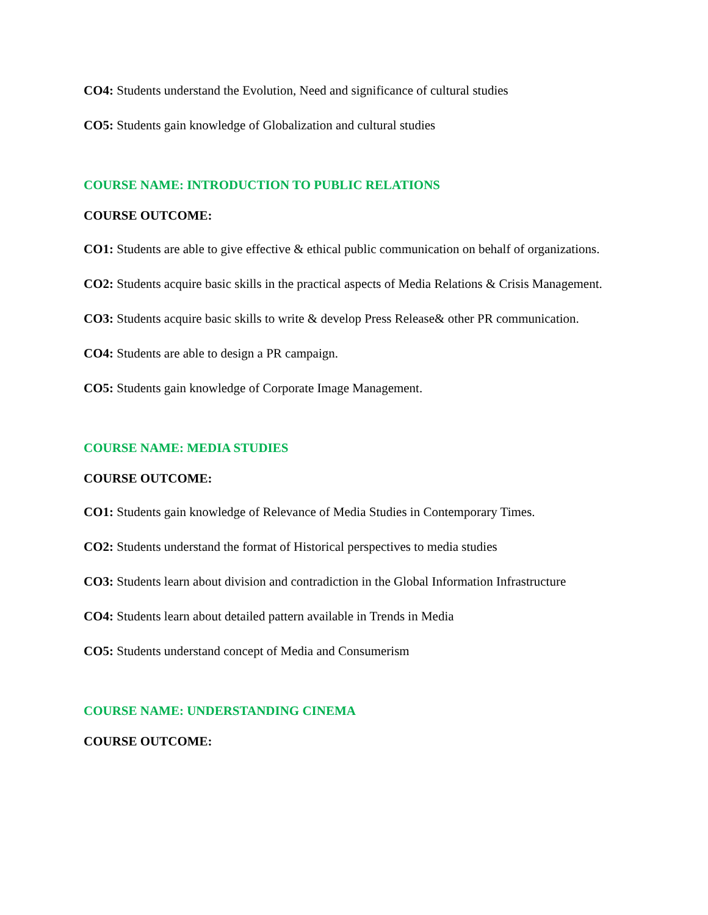CO4: Students understand the Evolution, Need and significance of cultural studies
CO5: Students gain knowledge of Globalization and cultural studies
COURSE NAME: INTRODUCTION TO PUBLIC RELATIONS
COURSE OUTCOME:
CO1: Students are able to give effective & ethical public communication on behalf of organizations.
CO2: Students acquire basic skills in the practical aspects of Media Relations & Crisis Management.
CO3: Students acquire basic skills to write & develop Press Release& other PR communication.
CO4: Students are able to design a PR campaign.
CO5: Students gain knowledge of Corporate Image Management.
COURSE NAME: MEDIA STUDIES
COURSE OUTCOME:
CO1: Students gain knowledge of Relevance of Media Studies in Contemporary Times.
CO2: Students understand the format of Historical perspectives to media studies
CO3: Students learn about division and contradiction in the Global Information Infrastructure
CO4: Students learn about detailed pattern available in Trends in Media
CO5: Students understand concept of Media and Consumerism
COURSE NAME: UNDERSTANDING CINEMA
COURSE OUTCOME: